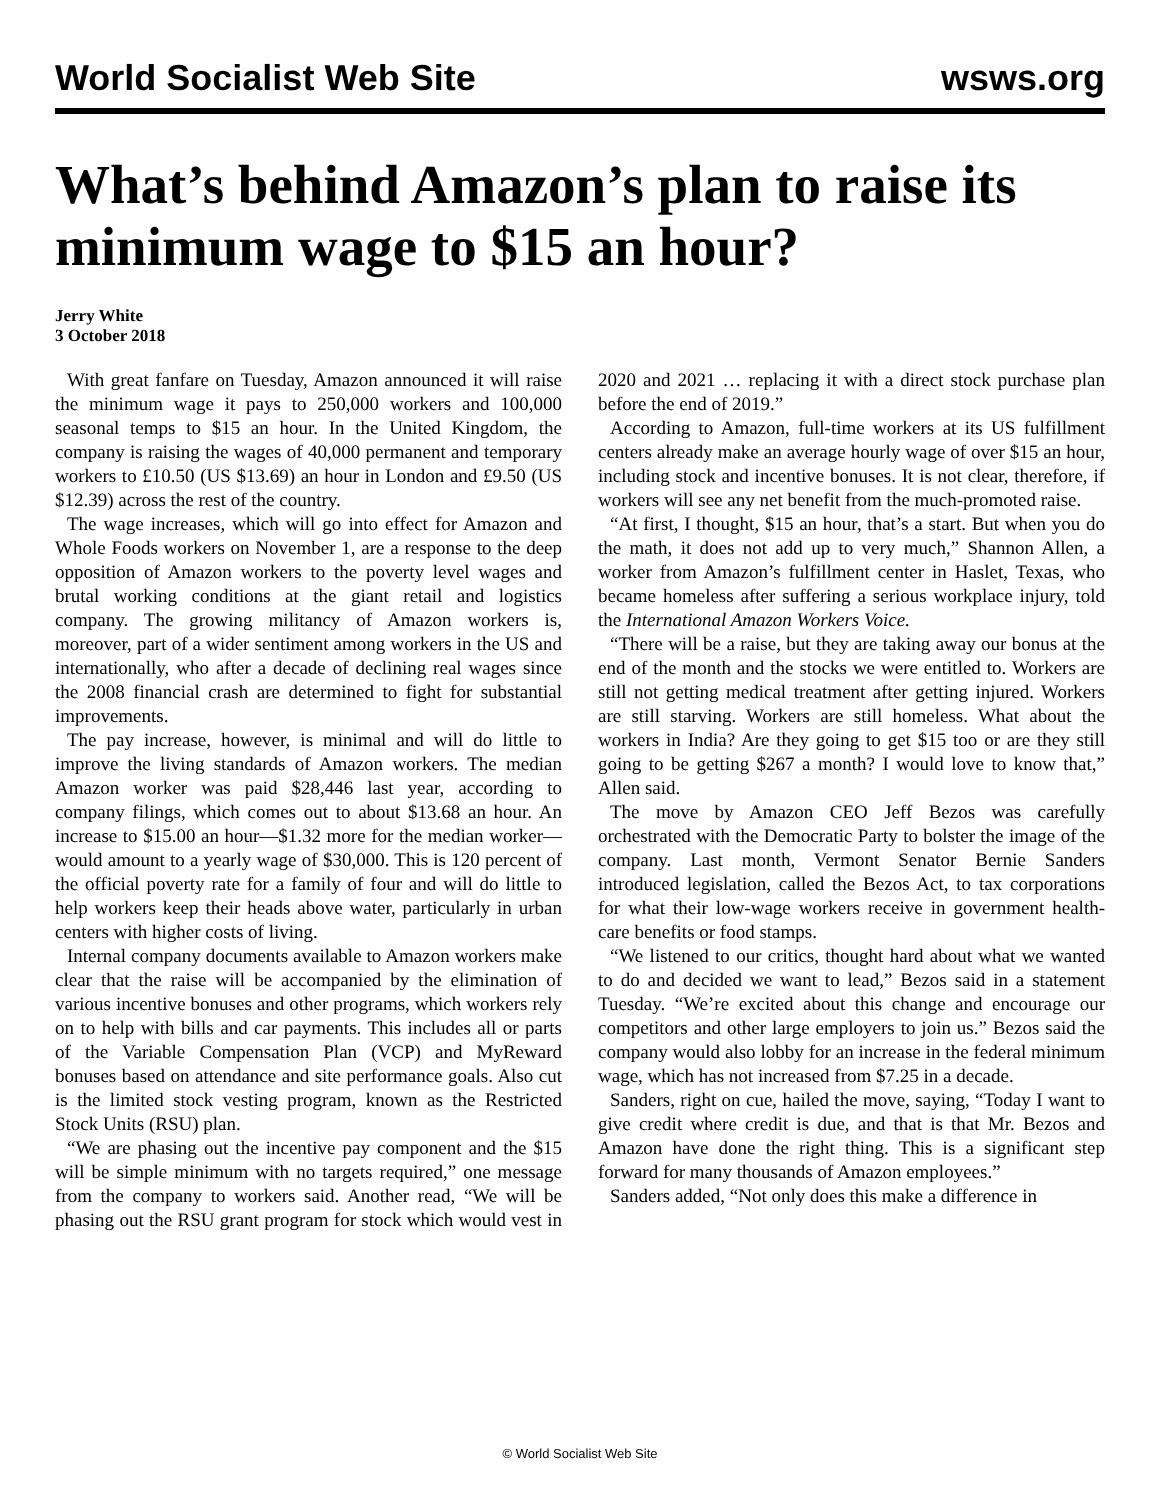World Socialist Web Site wsws.org
What’s behind Amazon’s plan to raise its minimum wage to $15 an hour?
Jerry White
3 October 2018
With great fanfare on Tuesday, Amazon announced it will raise the minimum wage it pays to 250,000 workers and 100,000 seasonal temps to $15 an hour. In the United Kingdom, the company is raising the wages of 40,000 permanent and temporary workers to £10.50 (US $13.69) an hour in London and £9.50 (US $12.39) across the rest of the country.
The wage increases, which will go into effect for Amazon and Whole Foods workers on November 1, are a response to the deep opposition of Amazon workers to the poverty level wages and brutal working conditions at the giant retail and logistics company. The growing militancy of Amazon workers is, moreover, part of a wider sentiment among workers in the US and internationally, who after a decade of declining real wages since the 2008 financial crash are determined to fight for substantial improvements.
The pay increase, however, is minimal and will do little to improve the living standards of Amazon workers. The median Amazon worker was paid $28,446 last year, according to company filings, which comes out to about $13.68 an hour. An increase to $15.00 an hour—$1.32 more for the median worker—would amount to a yearly wage of $30,000. This is 120 percent of the official poverty rate for a family of four and will do little to help workers keep their heads above water, particularly in urban centers with higher costs of living.
Internal company documents available to Amazon workers make clear that the raise will be accompanied by the elimination of various incentive bonuses and other programs, which workers rely on to help with bills and car payments. This includes all or parts of the Variable Compensation Plan (VCP) and MyReward bonuses based on attendance and site performance goals. Also cut is the limited stock vesting program, known as the Restricted Stock Units (RSU) plan.
“We are phasing out the incentive pay component and the $15 will be simple minimum with no targets required,” one message from the company to workers said. Another read, “We will be phasing out the RSU grant program for stock which would vest in 2020 and 2021 … replacing it with a direct stock purchase plan before the end of 2019.”
According to Amazon, full-time workers at its US fulfillment centers already make an average hourly wage of over $15 an hour, including stock and incentive bonuses. It is not clear, therefore, if workers will see any net benefit from the much-promoted raise.
“At first, I thought, $15 an hour, that’s a start. But when you do the math, it does not add up to very much,” Shannon Allen, a worker from Amazon’s fulfillment center in Haslet, Texas, who became homeless after suffering a serious workplace injury, told the International Amazon Workers Voice.
“There will be a raise, but they are taking away our bonus at the end of the month and the stocks we were entitled to. Workers are still not getting medical treatment after getting injured. Workers are still starving. Workers are still homeless. What about the workers in India? Are they going to get $15 too or are they still going to be getting $267 a month? I would love to know that,” Allen said.
The move by Amazon CEO Jeff Bezos was carefully orchestrated with the Democratic Party to bolster the image of the company. Last month, Vermont Senator Bernie Sanders introduced legislation, called the Bezos Act, to tax corporations for what their low-wage workers receive in government health-care benefits or food stamps.
“We listened to our critics, thought hard about what we wanted to do and decided we want to lead,” Bezos said in a statement Tuesday. “We’re excited about this change and encourage our competitors and other large employers to join us.” Bezos said the company would also lobby for an increase in the federal minimum wage, which has not increased from $7.25 in a decade.
Sanders, right on cue, hailed the move, saying, “Today I want to give credit where credit is due, and that is that Mr. Bezos and Amazon have done the right thing. This is a significant step forward for many thousands of Amazon employees.”
Sanders added, “Not only does this make a difference in
© World Socialist Web Site